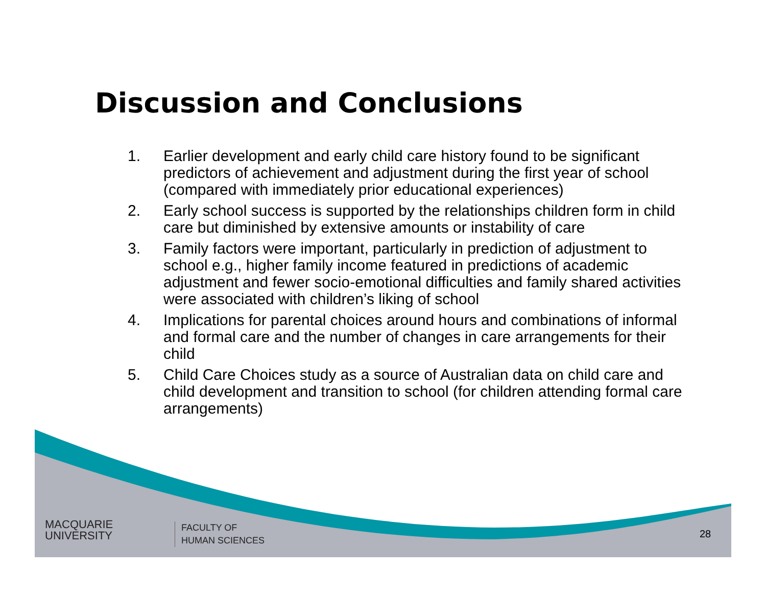Discussion and Conclusions
1. Earlier development and early child care history found to be significant predictors of achievement and adjustment during the first year of school (compared with immediately prior educational experiences)
2. Early school success is supported by the relationships children form in child care but diminished by extensive amounts or instability of care
3. Family factors were important, particularly in prediction of adjustment to school e.g., higher family income featured in predictions of academic adjustment and fewer socio-emotional difficulties and family shared activities were associated with children’s liking of school
4. Implications for parental choices around hours and combinations of informal and formal care and the number of changes in care arrangements for their child
5. Child Care Choices study as a source of Australian data on child care and child development and transition to school (for children attending formal care arrangements)
MACQUARIE
UNIVERSITY
FACULTY OF
HUMAN SCIENCES
28